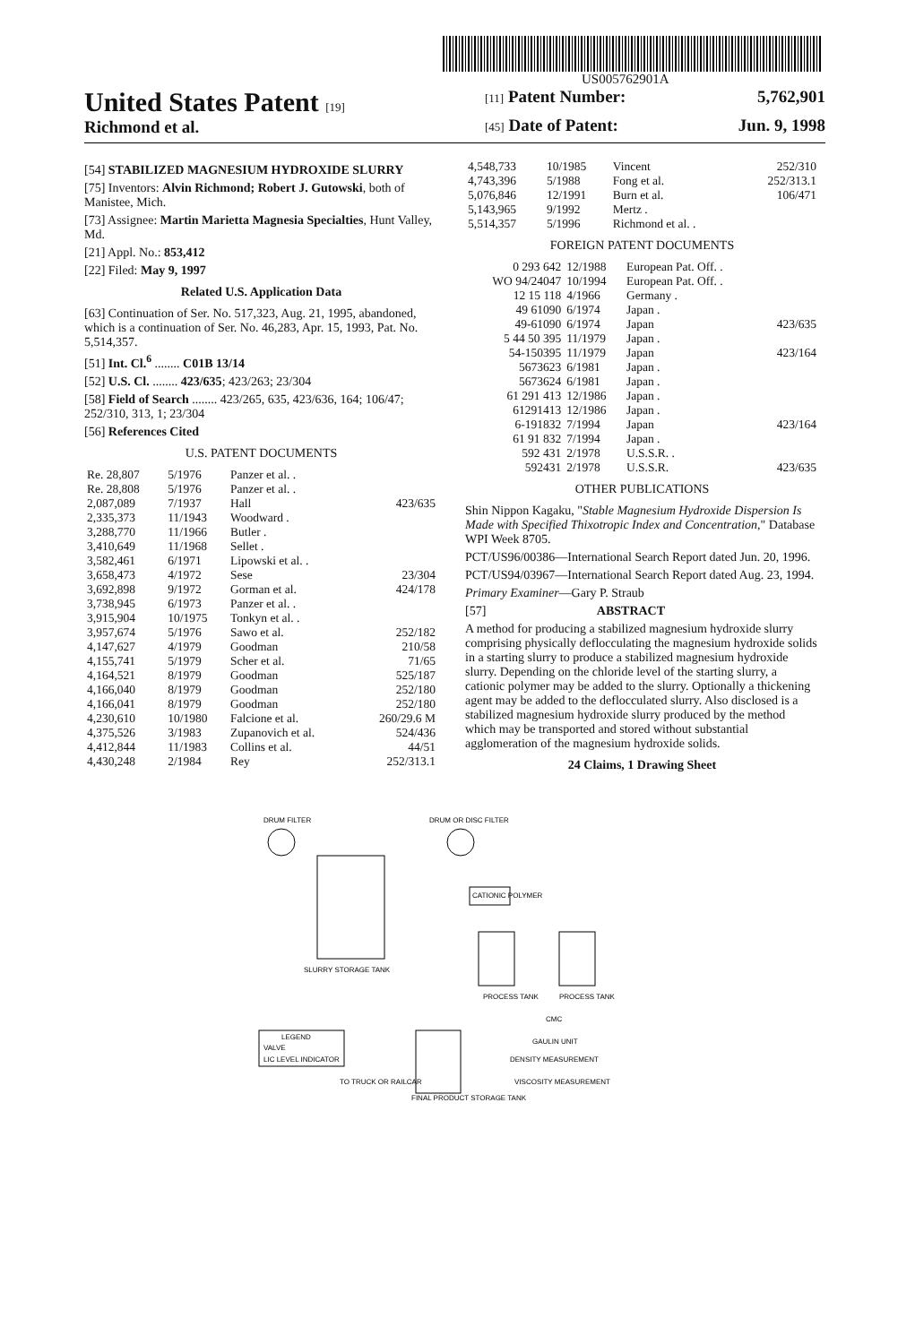US005762901A
United States Patent [19]
Richmond et al.
[11] Patent Number: 5,762,901
[45] Date of Patent: Jun. 9, 1998
[54] STABILIZED MAGNESIUM HYDROXIDE SLURRY
[75] Inventors: Alvin Richmond; Robert J. Gutowski, both of Manistee, Mich.
[73] Assignee: Martin Marietta Magnesia Specialties, Hunt Valley, Md.
[21] Appl. No.: 853,412
[22] Filed: May 9, 1997
Related U.S. Application Data
[63] Continuation of Ser. No. 517,323, Aug. 21, 1995, abandoned, which is a continuation of Ser. No. 46,283, Apr. 15, 1993, Pat. No. 5,514,357.
[51] Int. Cl.<sup>6</sup> ........ C01B 13/14
[52] U.S. Cl. ........ 423/635; 423/263; 23/304
[58] Field of Search ........ 423/265, 635, 423/636, 164; 106/47; 252/310, 313, 1; 23/304
[56] References Cited
U.S. PATENT DOCUMENTS
| Re. 28,807 | 5/1976 | Panzer et al. . | |
| Re. 28,808 | 5/1976 | Panzer et al. . | |
| 2,087,089 | 7/1937 | Hall | 423/635 |
| 2,335,373 | 11/1943 | Woodward . | |
| 3,288,770 | 11/1966 | Butler . | |
| 3,410,649 | 11/1968 | Sellet . | |
| 3,582,461 | 6/1971 | Lipowski et al. . | |
| 3,658,473 | 4/1972 | Sese | 23/304 |
| 3,692,898 | 9/1972 | Gorman et al. | 424/178 |
| 3,738,945 | 6/1973 | Panzer et al. . | |
| 3,915,904 | 10/1975 | Tonkyn et al. . | |
| 3,957,674 | 5/1976 | Sawo et al. | 252/182 |
| 4,147,627 | 4/1979 | Goodman | 210/58 |
| 4,155,741 | 5/1979 | Scher et al. | 71/65 |
| 4,164,521 | 8/1979 | Goodman | 525/187 |
| 4,166,040 | 8/1979 | Goodman | 252/180 |
| 4,166,041 | 8/1979 | Goodman | 252/180 |
| 4,230,610 | 10/1980 | Falcione et al. | 260/29.6 M |
| 4,375,526 | 3/1983 | Zupanovich et al. | 524/436 |
| 4,412,844 | 11/1983 | Collins et al. | 44/51 |
| 4,430,248 | 2/1984 | Rey | 252/313.1 |
| 4,548,733 | 10/1985 | Vincent | 252/310 |
| 4,743,396 | 5/1988 | Fong et al. | 252/313.1 |
| 5,076,846 | 12/1991 | Burn et al. | 106/471 |
| 5,143,965 | 9/1992 | Mertz . | |
| 5,514,357 | 5/1996 | Richmond et al. . | |
FOREIGN PATENT DOCUMENTS
| 0 293 642 | 12/1988 | European Pat. Off. . | |
| WO 94/24047 | 10/1994 | European Pat. Off. . | |
| 12 15 118 | 4/1966 | Germany . | |
| 49 61090 | 6/1974 | Japan . | |
| 49-61090 | 6/1974 | Japan | 423/635 |
| 5 44 50 395 | 11/1979 | Japan . | |
| 54-150395 | 11/1979 | Japan | 423/164 |
| 5673623 | 6/1981 | Japan . | |
| 5673624 | 6/1981 | Japan . | |
| 61 291 413 | 12/1986 | Japan . | |
| 61291413 | 12/1986 | Japan . | |
| 6-191832 | 7/1994 | Japan | 423/164 |
| 61 91 832 | 7/1994 | Japan . | |
| 592 431 | 2/1978 | U.S.S.R. . | |
| 592431 | 2/1978 | U.S.S.R. | 423/635 |
OTHER PUBLICATIONS
Shin Nippon Kagaku, "Stable Magnesium Hydroxide Dispersion Is Made with Specified Thixotropic Index and Concentration," Database WPI Week 8705.
PCT/US96/00386—International Search Report dated Jun. 20, 1996.
PCT/US94/03967—International Search Report dated Aug. 23, 1994.
Primary Examiner—Gary P. Straub
[57] ABSTRACT
A method for producing a stabilized magnesium hydroxide slurry comprising physically deflocculating the magnesium hydroxide solids in a starting slurry to produce a stabilized magnesium hydroxide slurry. Depending on the chloride level of the starting slurry, a cationic polymer may be added to the slurry. Optionally a thickening agent may be added to the deflocculated slurry. Also disclosed is a stabilized magnesium hydroxide slurry produced by the method which may be transported and stored without substantial agglomeration of the magnesium hydroxide solids.
24 Claims, 1 Drawing Sheet
DRUM FILTER
DRUM OR DISC FILTER
SLURRY STORAGE TANK
CATIONIC POLYMER
PROCESS TANK
PROCESS TANK
CMC
GAULIN UNIT
DENSITY MEASUREMENT
VISCOSITY MEASUREMENT
LEGEND
VALVE
LIC LEVEL INDICATOR
TO TRUCK OR RAILCAR
FINAL PRODUCT STORAGE TANK